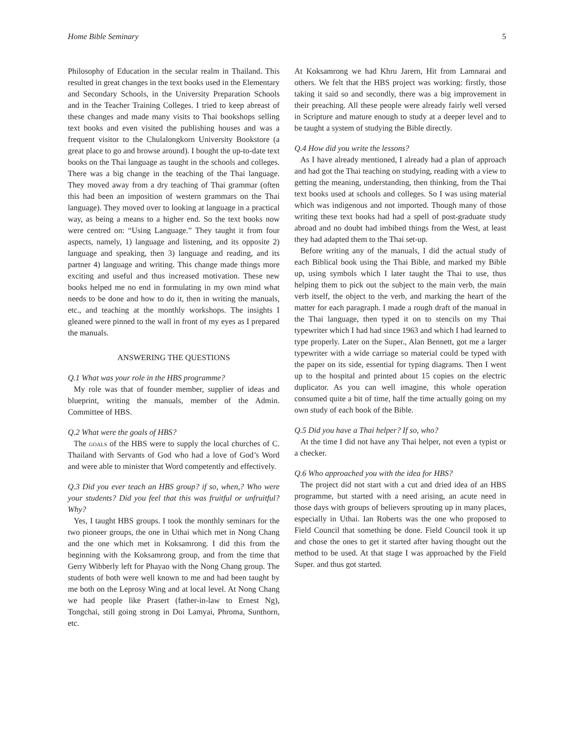Home Bible Seminary 5
Philosophy of Education in the secular realm in Thailand. This resulted in great changes in the text books used in the Elementary and Secondary Schools, in the University Preparation Schools and in the Teacher Training Colleges. I tried to keep abreast of these changes and made many visits to Thai bookshops selling text books and even visited the publishing houses and was a frequent visitor to the Chulalongkorn University Bookstore (a great place to go and browse around). I bought the up-to-date text books on the Thai language as taught in the schools and colleges. There was a big change in the teaching of the Thai language. They moved away from a dry teaching of Thai grammar (often this had been an imposition of western grammars on the Thai language). They moved over to looking at language in a practical way, as being a means to a higher end. So the text books now were centred on: “Using Language.” They taught it from four aspects, namely, 1) language and listening, and its opposite 2) language and speaking, then 3) language and reading, and its partner 4) language and writing. This change made things more exciting and useful and thus increased motivation. These new books helped me no end in formulating in my own mind what needs to be done and how to do it, then in writing the manuals, etc., and teaching at the monthly workshops. The insights I gleaned were pinned to the wall in front of my eyes as I prepared the manuals.
ANSWERING THE QUESTIONS
Q.1 What was your role in the HBS programme?
My role was that of founder member, supplier of ideas and blueprint, writing the manuals, member of the Admin. Committee of HBS.
Q.2 What were the goals of HBS?
The goals of the HBS were to supply the local churches of C. Thailand with Servants of God who had a love of God’s Word and were able to minister that Word competently and effectively.
Q.3 Did you ever teach an HBS group? if so, when,? Who were your students? Did you feel that this was fruitful or unfruitful? Why?
Yes, I taught HBS groups. I took the monthly seminars for the two pioneer groups, the one in Uthai which met in Nong Chang and the one which met in Koksamrong. I did this from the beginning with the Koksamrong group, and from the time that Gerry Wibberly left for Phayao with the Nong Chang group. The students of both were well known to me and had been taught by me both on the Leprosy Wing and at local level. At Nong Chang we had people like Prasert (father-in-law to Ernest Ng), Tongchai, still going strong in Doi Lamyai, Phroma, Sunthorn, etc.
At Koksamrong we had Khru Jarern, Hit from Lamnarai and others. We felt that the HBS project was working: firstly, those taking it said so and secondly, there was a big improvement in their preaching. All these people were already fairly well versed in Scripture and mature enough to study at a deeper level and to be taught a system of studying the Bible directly.
Q.4 How did you write the lessons?
As I have already mentioned, I already had a plan of approach and had got the Thai teaching on studying, reading with a view to getting the meaning, understanding, then thinking, from the Thai text books used at schools and colleges. So I was using material which was indigenous and not imported. Though many of those writing these text books had had a spell of post-graduate study abroad and no doubt had imbibed things from the West, at least they had adapted them to the Thai set-up.
Before writing any of the manuals, I did the actual study of each Biblical book using the Thai Bible, and marked my Bible up, using symbols which I later taught the Thai to use, thus helping them to pick out the subject to the main verb, the main verb itself, the object to the verb, and marking the heart of the matter for each paragraph. I made a rough draft of the manual in the Thai language, then typed it on to stencils on my Thai typewriter which I had had since 1963 and which I had learned to type properly. Later on the Super., Alan Bennett, got me a larger typewriter with a wide carriage so material could be typed with the paper on its side, essential for typing diagrams. Then I went up to the hospital and printed about 15 copies on the electric duplicator. As you can well imagine, this whole operation consumed quite a bit of time, half the time actually going on my own study of each book of the Bible.
Q.5 Did you have a Thai helper? If so, who?
At the time I did not have any Thai helper, not even a typist or a checker.
Q.6 Who approached you with the idea for HBS?
The project did not start with a cut and dried idea of an HBS programme, but started with a need arising, an acute need in those days with groups of believers sprouting up in many places, especially in Uthai. Ian Roberts was the one who proposed to Field Council that something be done. Field Council took it up and chose the ones to get it started after having thought out the method to be used. At that stage I was approached by the Field Super. and thus got started.